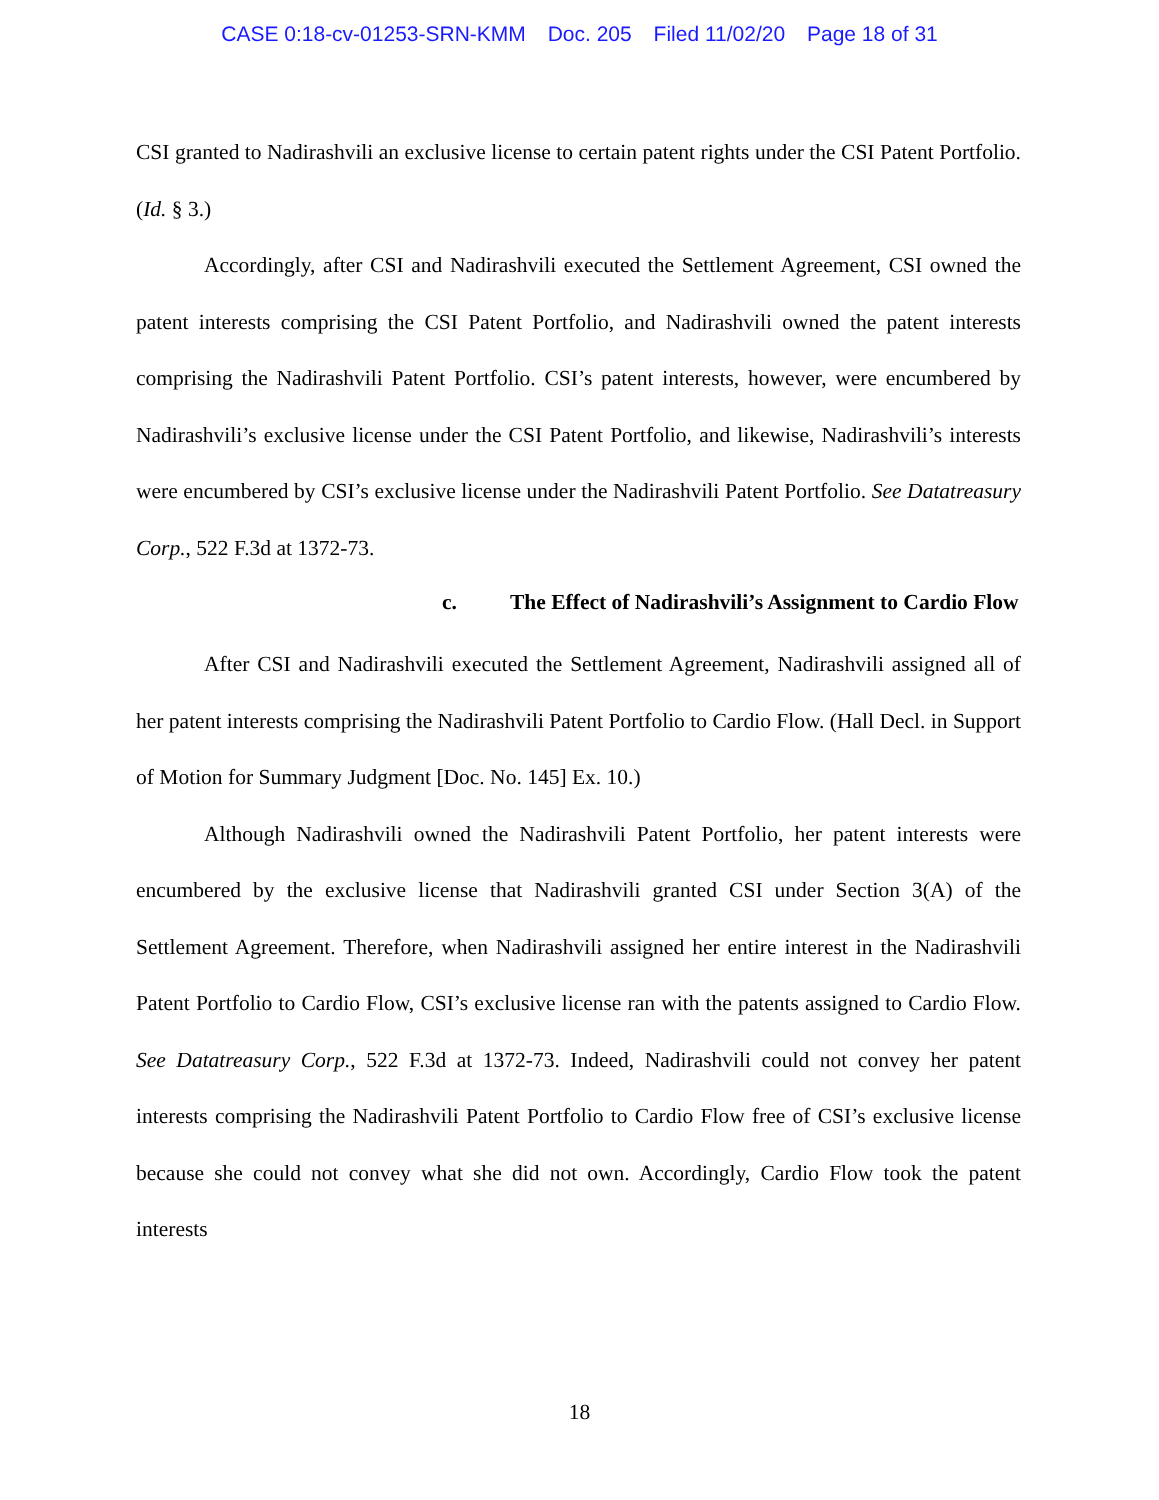CASE 0:18-cv-01253-SRN-KMM Doc. 205 Filed 11/02/20 Page 18 of 31
CSI granted to Nadirashvili an exclusive license to certain patent rights under the CSI Patent Portfolio. (Id. § 3.)
Accordingly, after CSI and Nadirashvili executed the Settlement Agreement, CSI owned the patent interests comprising the CSI Patent Portfolio, and Nadirashvili owned the patent interests comprising the Nadirashvili Patent Portfolio. CSI’s patent interests, however, were encumbered by Nadirashvili’s exclusive license under the CSI Patent Portfolio, and likewise, Nadirashvili’s interests were encumbered by CSI’s exclusive license under the Nadirashvili Patent Portfolio. See Datatreasury Corp., 522 F.3d at 1372-73.
c. The Effect of Nadirashvili’s Assignment to Cardio Flow
After CSI and Nadirashvili executed the Settlement Agreement, Nadirashvili assigned all of her patent interests comprising the Nadirashvili Patent Portfolio to Cardio Flow. (Hall Decl. in Support of Motion for Summary Judgment [Doc. No. 145] Ex. 10.)
Although Nadirashvili owned the Nadirashvili Patent Portfolio, her patent interests were encumbered by the exclusive license that Nadirashvili granted CSI under Section 3(A) of the Settlement Agreement. Therefore, when Nadirashvili assigned her entire interest in the Nadirashvili Patent Portfolio to Cardio Flow, CSI’s exclusive license ran with the patents assigned to Cardio Flow. See Datatreasury Corp., 522 F.3d at 1372-73. Indeed, Nadirashvili could not convey her patent interests comprising the Nadirashvili Patent Portfolio to Cardio Flow free of CSI’s exclusive license because she could not convey what she did not own. Accordingly, Cardio Flow took the patent interests
18